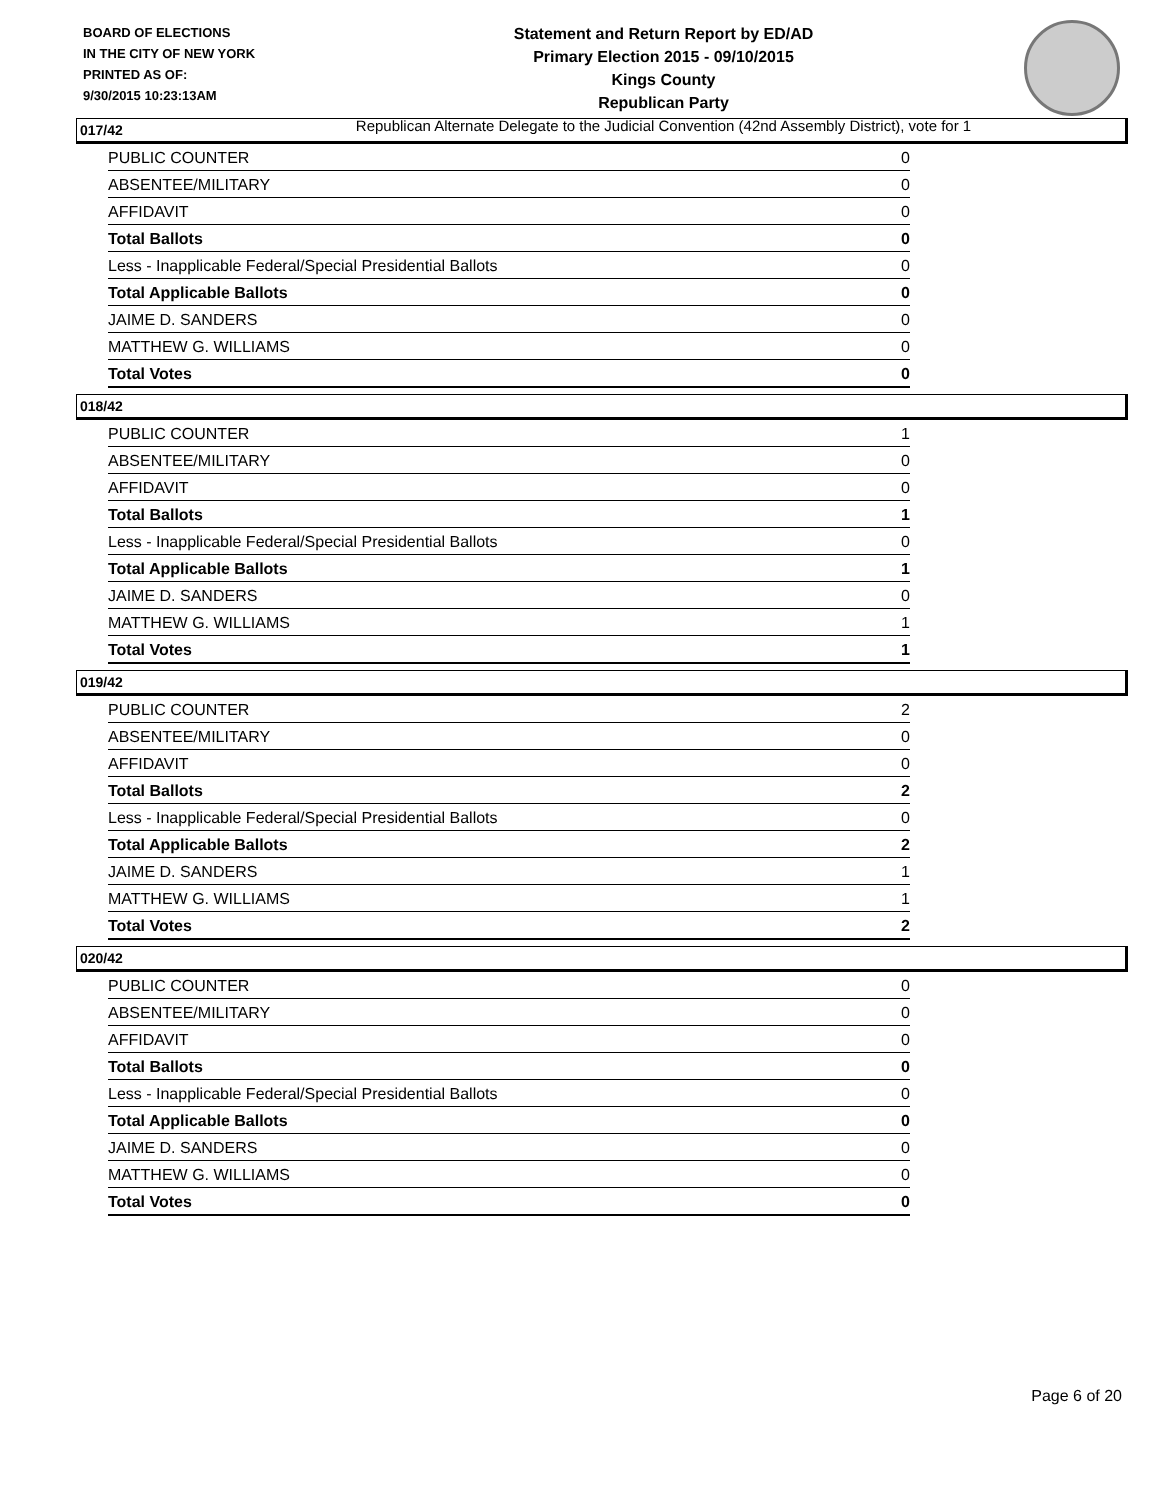BOARD OF ELECTIONS
IN THE CITY OF NEW YORK
PRINTED AS OF:
9/30/2015 10:23:13AM
Statement and Return Report by ED/AD
Primary Election 2015 - 09/10/2015
Kings County
Republican Party
Republican Alternate Delegate to the Judicial Convention (42nd Assembly District), vote for 1
017/42
| PUBLIC COUNTER | 0 |
| ABSENTEE/MILITARY | 0 |
| AFFIDAVIT | 0 |
| Total Ballots | 0 |
| Less - Inapplicable Federal/Special Presidential Ballots | 0 |
| Total Applicable Ballots | 0 |
| JAIME D. SANDERS | 0 |
| MATTHEW G. WILLIAMS | 0 |
| Total Votes | 0 |
018/42
| PUBLIC COUNTER | 1 |
| ABSENTEE/MILITARY | 0 |
| AFFIDAVIT | 0 |
| Total Ballots | 1 |
| Less - Inapplicable Federal/Special Presidential Ballots | 0 |
| Total Applicable Ballots | 1 |
| JAIME D. SANDERS | 0 |
| MATTHEW G. WILLIAMS | 1 |
| Total Votes | 1 |
019/42
| PUBLIC COUNTER | 2 |
| ABSENTEE/MILITARY | 0 |
| AFFIDAVIT | 0 |
| Total Ballots | 2 |
| Less - Inapplicable Federal/Special Presidential Ballots | 0 |
| Total Applicable Ballots | 2 |
| JAIME D. SANDERS | 1 |
| MATTHEW G. WILLIAMS | 1 |
| Total Votes | 2 |
020/42
| PUBLIC COUNTER | 0 |
| ABSENTEE/MILITARY | 0 |
| AFFIDAVIT | 0 |
| Total Ballots | 0 |
| Less - Inapplicable Federal/Special Presidential Ballots | 0 |
| Total Applicable Ballots | 0 |
| JAIME D. SANDERS | 0 |
| MATTHEW G. WILLIAMS | 0 |
| Total Votes | 0 |
Page 6 of 20